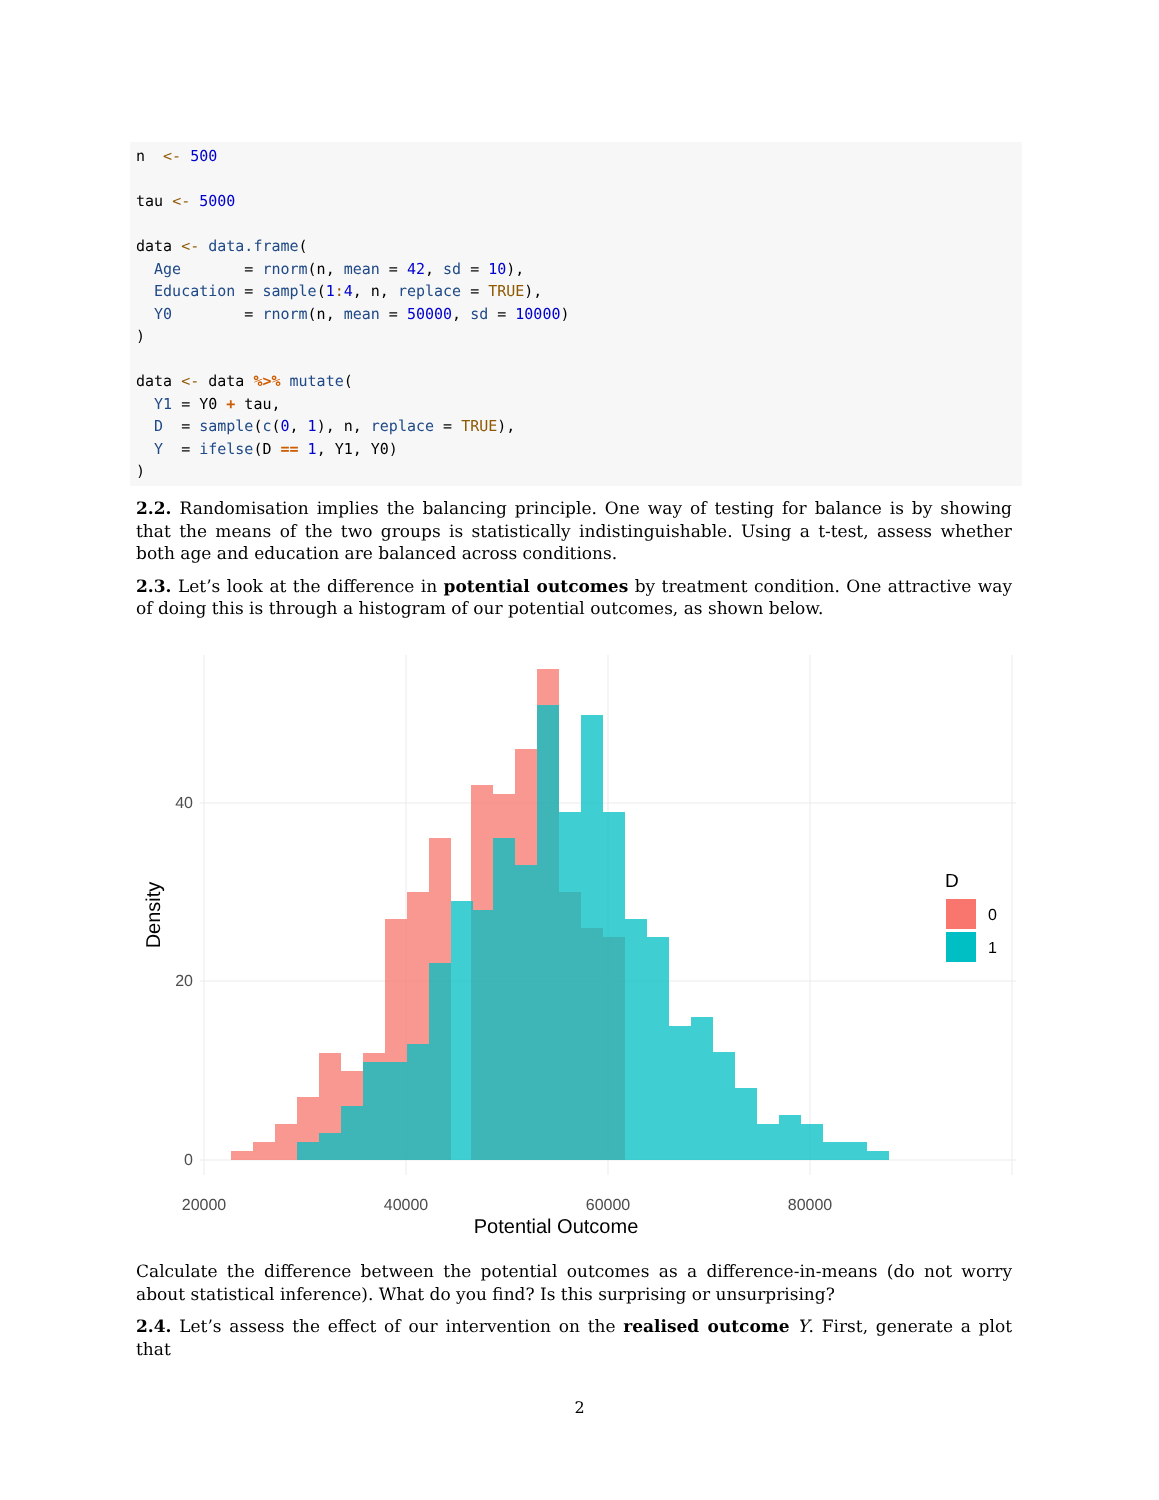n  <- 500

tau <- 5000

data <- data.frame(
  Age       = rnorm(n, mean = 42, sd = 10),
  Education = sample(1: 4, n, replace = TRUE),
  Y0        = rnorm(n, mean = 50000, sd = 10000)
)

data <- data %>% mutate(
  Y1 = Y0 + tau,
  D  = sample(c(0, 1), n, replace = TRUE),
  Y  = ifelse(D == 1, Y1, Y0)
)
2.2. Randomisation implies the balancing principle. One way of testing for balance is by showing that the means of the two groups is statistically indistinguishable. Using a t-test, assess whether both age and education are balanced across conditions.
2.3. Let’s look at the difference in potential outcomes by treatment condition. One attractive way of doing this is through a histogram of our potential outcomes, as shown below.
0
20
40
20000
40000
60000
80000
Potential Outcome
Density
D
0
1
Calculate the difference between the potential outcomes as a difference-in-means (do not worry about statistical inference). What do you find? Is this surprising or unsurprising?
2.4. Let’s assess the effect of our intervention on the realised outcome Y. First, generate a plot that
2